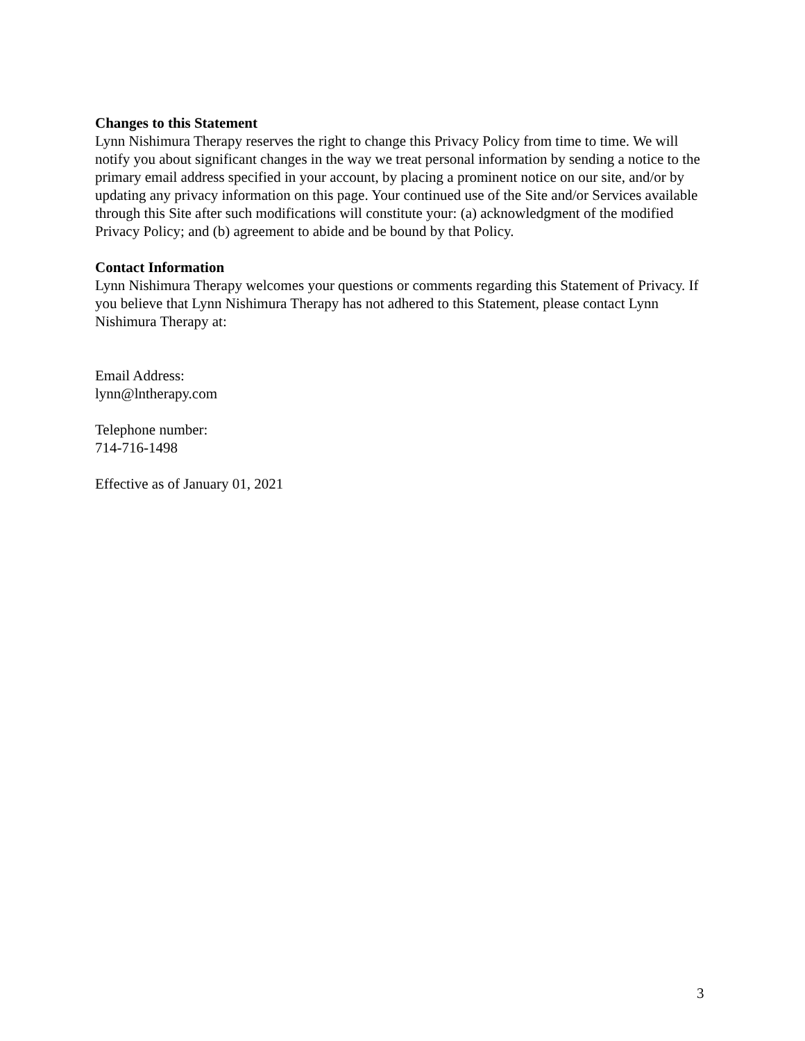Changes to this Statement
Lynn Nishimura Therapy reserves the right to change this Privacy Policy from time to time. We will notify you about significant changes in the way we treat personal information by sending a notice to the primary email address specified in your account, by placing a prominent notice on our site, and/or by updating any privacy information on this page. Your continued use of the Site and/or Services available through this Site after such modifications will constitute your: (a) acknowledgment of the modified Privacy Policy; and (b) agreement to abide and be bound by that Policy.
Contact Information
Lynn Nishimura Therapy welcomes your questions or comments regarding this Statement of Privacy. If you believe that Lynn Nishimura Therapy has not adhered to this Statement, please contact Lynn Nishimura Therapy at:
Email Address:
lynn@lntherapy.com
Telephone number:
714-716-1498
Effective as of January 01, 2021
3